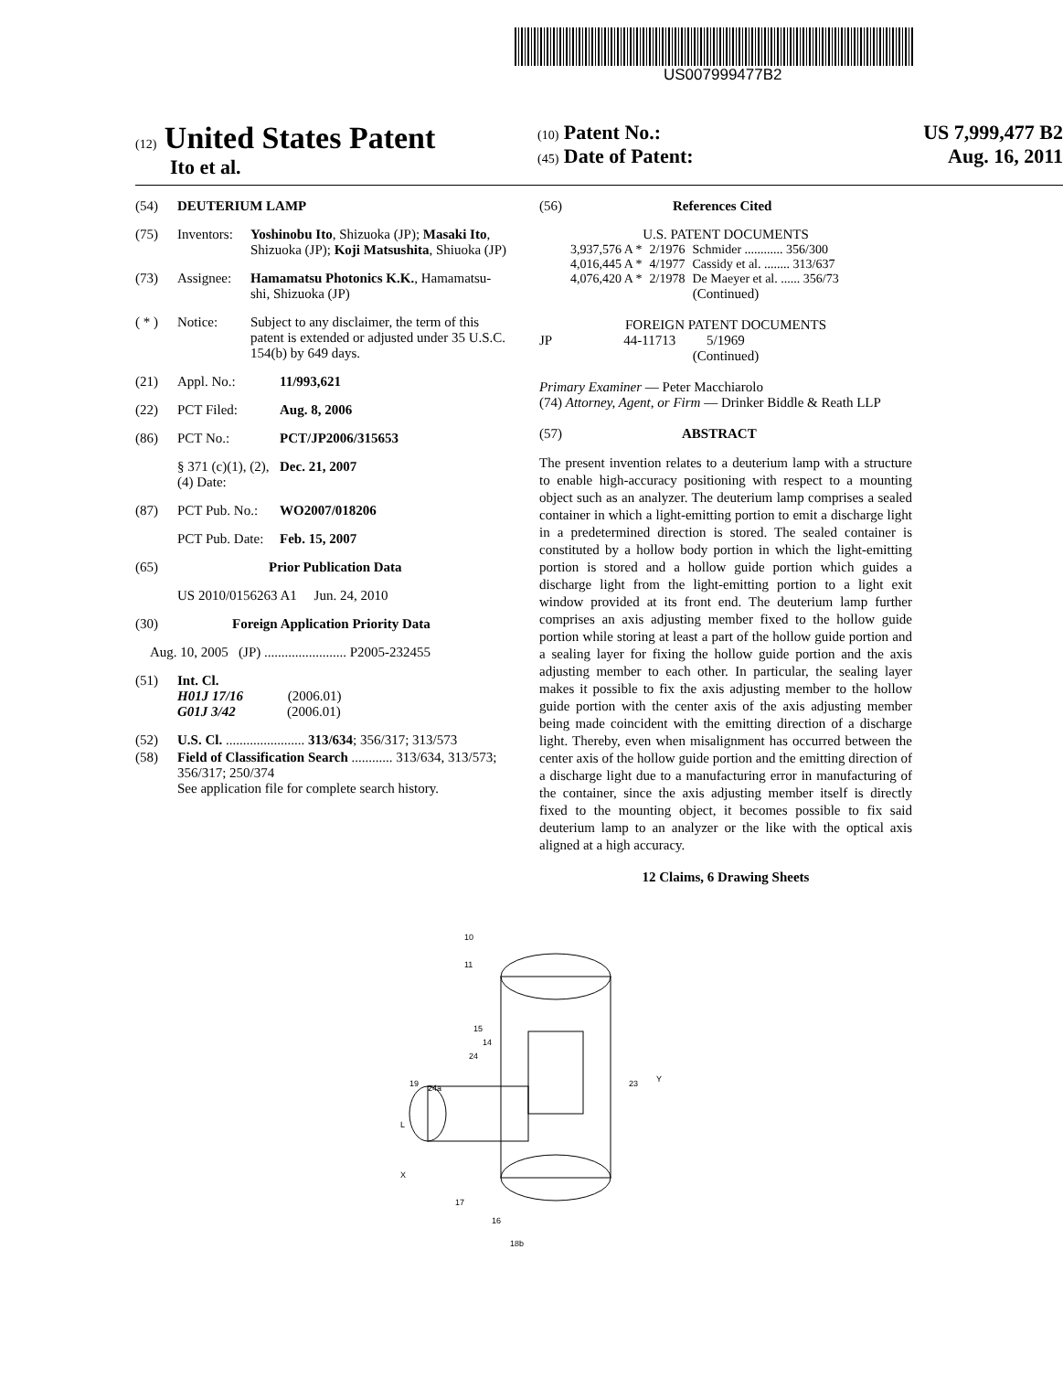US007999477B2
(12) United States Patent
Ito et al.
(10) Patent No.: US 7,999,477 B2
(45) Date of Patent: Aug. 16, 2011
(54) DEUTERIUM LAMP
(75) Inventors: Yoshinobu Ito, Shizuoka (JP); Masaki Ito, Shizuoka (JP); Koji Matsushita, Shiuoka (JP)
(73) Assignee: Hamamatsu Photonics K.K., Hamamatsu-shi, Shizuoka (JP)
( * ) Notice: Subject to any disclaimer, the term of this patent is extended or adjusted under 35 U.S.C. 154(b) by 649 days.
(21) Appl. No.: 11/993,621
(22) PCT Filed: Aug. 8, 2006
(86) PCT No.: PCT/JP2006/315653
§ 371 (c)(1), (2), (4) Date: Dec. 21, 2007
(87) PCT Pub. No.: WO2007/018206
PCT Pub. Date: Feb. 15, 2007
(65) Prior Publication Data
US 2010/0156263 A1 Jun. 24, 2010
(30) Foreign Application Priority Data
Aug. 10, 2005 (JP) ........................ P2005-232455
(51) Int. Cl.
H01J 17/16 (2006.01)
G01J 3/42 (2006.01)
(52) U.S. Cl. ....................... 313/634; 356/317; 313/573
(58) Field of Classification Search ............ 313/634, 313/573; 356/317; 250/374
See application file for complete search history.
(56) References Cited
U.S. PATENT DOCUMENTS
| 3,937,576 A * | 2/1976 | Schmider ............ 356/300 |
| 4,016,445 A * | 4/1977 | Cassidy et al. ........ 313/637 |
| 4,076,420 A * | 2/1978 | De Maeyer et al. ...... 356/73 |
(Continued)
FOREIGN PATENT DOCUMENTS
JP 44-11713 5/1969
(Continued)
Primary Examiner — Peter Macchiarolo
(74) Attorney, Agent, or Firm — Drinker Biddle & Reath LLP
(57) ABSTRACT
The present invention relates to a deuterium lamp with a structure to enable high-accuracy positioning with respect to a mounting object such as an analyzer. The deuterium lamp comprises a sealed container in which a light-emitting portion to emit a discharge light in a predetermined direction is stored. The sealed container is constituted by a hollow body portion in which the light-emitting portion is stored and a hollow guide portion which guides a discharge light from the light-emitting portion to a light exit window provided at its front end. The deuterium lamp further comprises an axis adjusting member fixed to the hollow guide portion while storing at least a part of the hollow guide portion and a sealing layer for fixing the hollow guide portion and the axis adjusting member to each other. In particular, the sealing layer makes it possible to fix the axis adjusting member to the hollow guide portion with the center axis of the axis adjusting member being made coincident with the emitting direction of a discharge light. Thereby, even when misalignment has occurred between the center axis of the hollow guide portion and the emitting direction of a discharge light due to a manufacturing error in manufacturing of the container, since the axis adjusting member itself is directly fixed to the mounting object, it becomes possible to fix said deuterium lamp to an analyzer or the like with the optical axis aligned at a high accuracy.
12 Claims, 6 Drawing Sheets
10
11
15
14
24
19
24a
L
23
Y
X
17
16
18b